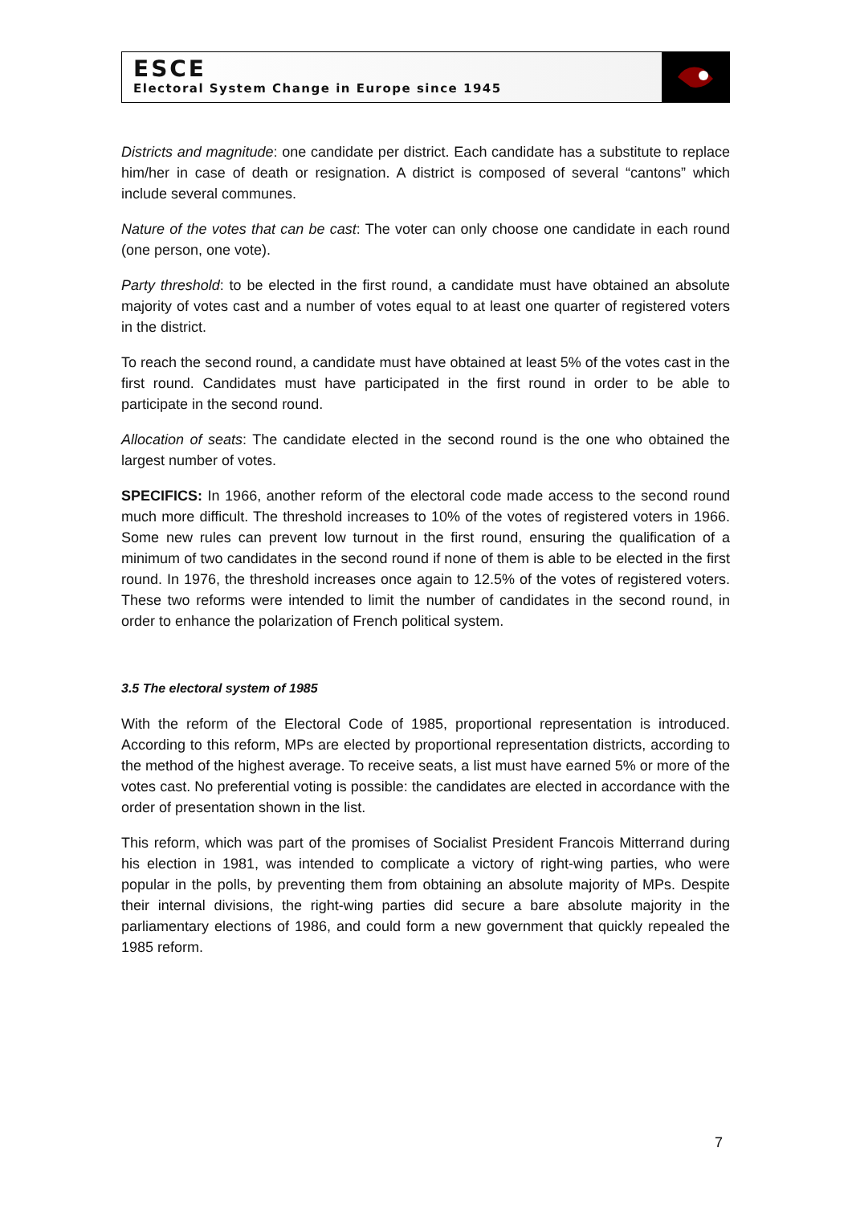ESCE
Electoral System Change in Europe since 1945
Districts and magnitude: one candidate per district. Each candidate has a substitute to replace him/her in case of death or resignation. A district is composed of several “cantons” which include several communes.
Nature of the votes that can be cast: The voter can only choose one candidate in each round (one person, one vote).
Party threshold: to be elected in the first round, a candidate must have obtained an absolute majority of votes cast and a number of votes equal to at least one quarter of registered voters in the district.
To reach the second round, a candidate must have obtained at least 5% of the votes cast in the first round. Candidates must have participated in the first round in order to be able to participate in the second round.
Allocation of seats: The candidate elected in the second round is the one who obtained the largest number of votes.
SPECIFICS: In 1966, another reform of the electoral code made access to the second round much more difficult. The threshold increases to 10% of the votes of registered voters in 1966. Some new rules can prevent low turnout in the first round, ensuring the qualification of a minimum of two candidates in the second round if none of them is able to be elected in the first round. In 1976, the threshold increases once again to 12.5% of the votes of registered voters. These two reforms were intended to limit the number of candidates in the second round, in order to enhance the polarization of French political system.
3.5 The electoral system of 1985
With the reform of the Electoral Code of 1985, proportional representation is introduced. According to this reform, MPs are elected by proportional representation districts, according to the method of the highest average. To receive seats, a list must have earned 5% or more of the votes cast. No preferential voting is possible: the candidates are elected in accordance with the order of presentation shown in the list.
This reform, which was part of the promises of Socialist President Francois Mitterrand during his election in 1981, was intended to complicate a victory of right-wing parties, who were popular in the polls, by preventing them from obtaining an absolute majority of MPs. Despite their internal divisions, the right-wing parties did secure a bare absolute majority in the parliamentary elections of 1986, and could form a new government that quickly repealed the 1985 reform.
7